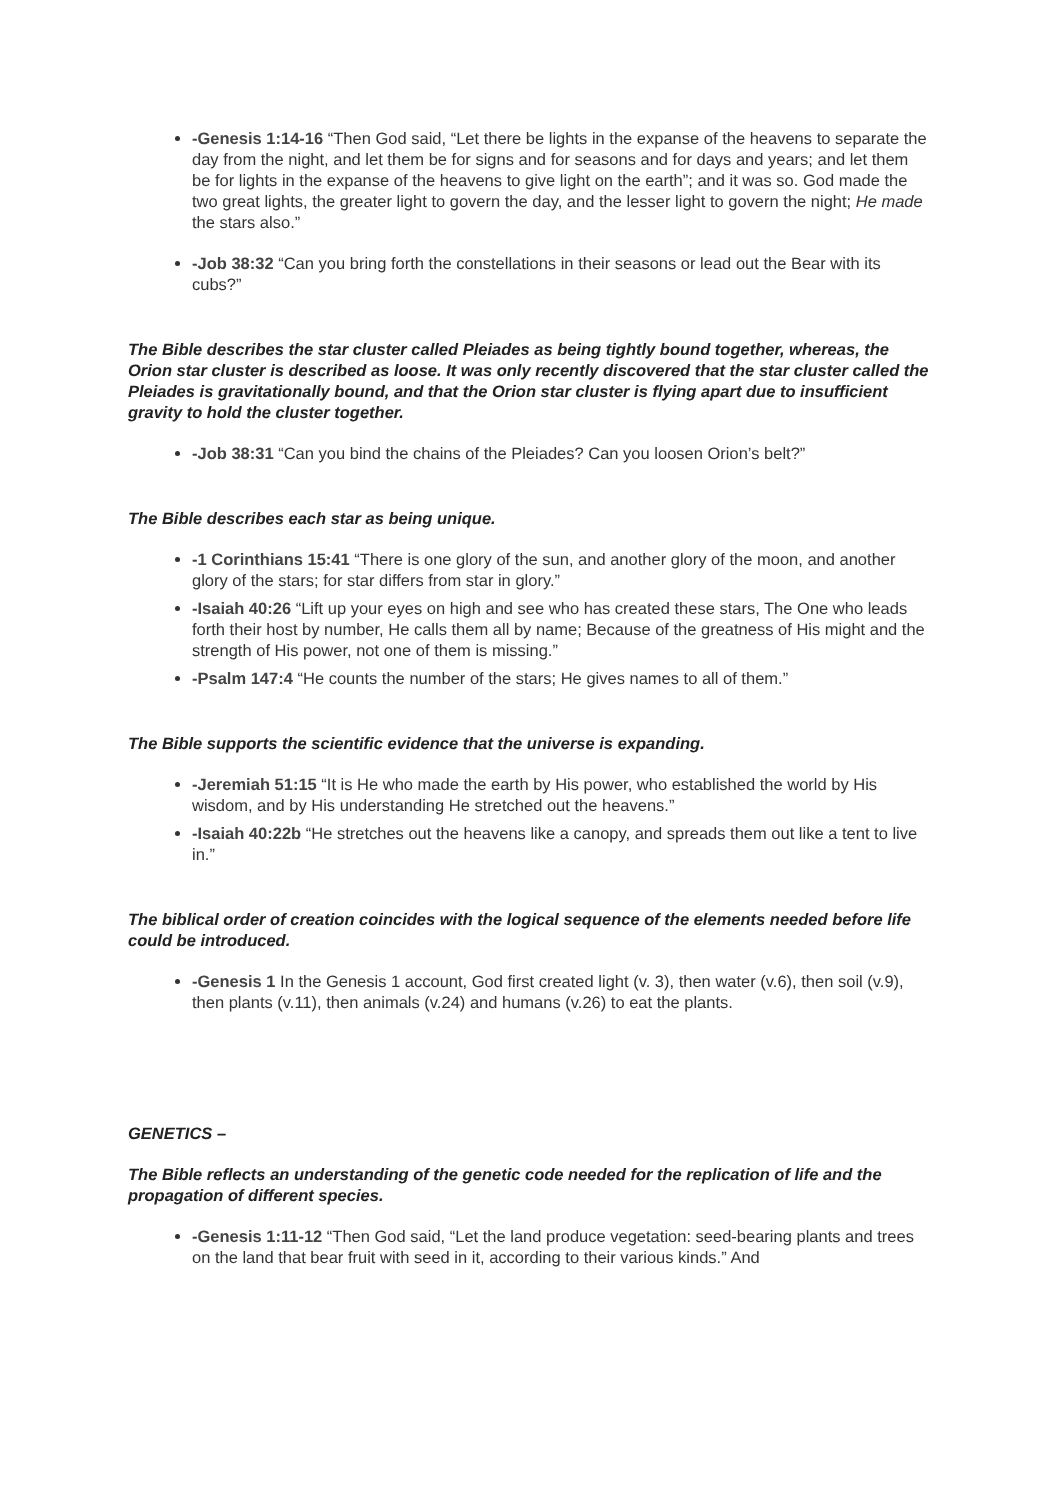-Genesis 1:14-16 “Then God said, “Let there be lights in the expanse of the heavens to separate the day from the night, and let them be for signs and for seasons and for days and years; and let them be for lights in the expanse of the heavens to give light on the earth”; and it was so. God made the two great lights, the greater light to govern the day, and the lesser light to govern the night; He made the stars also.”
-Job 38:32 “Can you bring forth the constellations in their seasons or lead out the Bear with its cubs?”
The Bible describes the star cluster called Pleiades as being tightly bound together, whereas, the Orion star cluster is described as loose. It was only recently discovered that the star cluster called the Pleiades is gravitationally bound, and that the Orion star cluster is flying apart due to insufficient gravity to hold the cluster together.
-Job 38:31 “Can you bind the chains of the Pleiades? Can you loosen Orion’s belt?”
The Bible describes each star as being unique.
-1 Corinthians 15:41 “There is one glory of the sun, and another glory of the moon, and another glory of the stars; for star differs from star in glory.”
-Isaiah 40:26 “Lift up your eyes on high and see who has created these stars, The One who leads forth their host by number, He calls them all by name; Because of the greatness of His might and the strength of His power, not one of them is missing.”
-Psalm 147:4 “He counts the number of the stars; He gives names to all of them.”
The Bible supports the scientific evidence that the universe is expanding.
-Jeremiah 51:15 “It is He who made the earth by His power, who established the world by His wisdom, and by His understanding He stretched out the heavens.”
-Isaiah 40:22b “He stretches out the heavens like a canopy, and spreads them out like a tent to live in.”
The biblical order of creation coincides with the logical sequence of the elements needed before life could be introduced.
-Genesis 1 In the Genesis 1 account, God first created light (v. 3), then water (v.6), then soil (v.9), then plants (v.11), then animals (v.24) and humans (v.26) to eat the plants.
GENETICS –
The Bible reflects an understanding of the genetic code needed for the replication of life and the propagation of different species.
-Genesis 1:11-12 “Then God said, “Let the land produce vegetation: seed-bearing plants and trees on the land that bear fruit with seed in it, according to their various kinds.” And